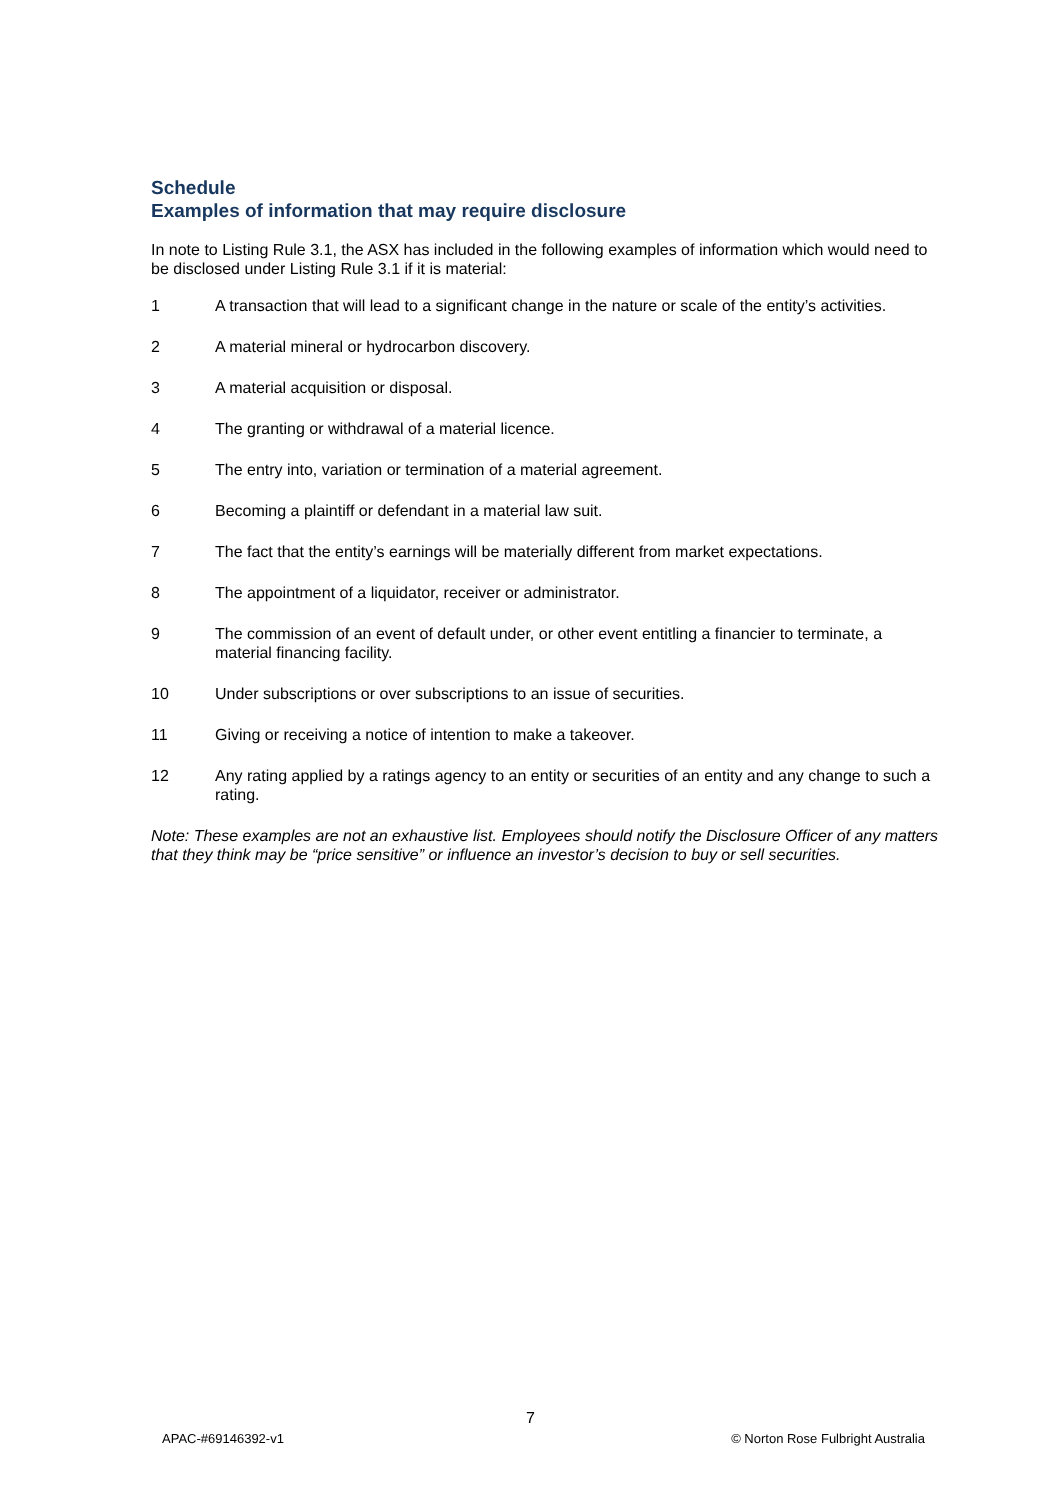Schedule
Examples of information that may require disclosure
In note to Listing Rule 3.1, the ASX has included in the following examples of information which would need to be disclosed under Listing Rule 3.1 if it is material:
1 A transaction that will lead to a significant change in the nature or scale of the entity’s activities.
2 A material mineral or hydrocarbon discovery.
3 A material acquisition or disposal.
4 The granting or withdrawal of a material licence.
5 The entry into, variation or termination of a material agreement.
6 Becoming a plaintiff or defendant in a material law suit.
7 The fact that the entity’s earnings will be materially different from market expectations.
8 The appointment of a liquidator, receiver or administrator.
9 The commission of an event of default under, or other event entitling a financier to terminate, a material financing facility.
10 Under subscriptions or over subscriptions to an issue of securities.
11 Giving or receiving a notice of intention to make a takeover.
12 Any rating applied by a ratings agency to an entity or securities of an entity and any change to such a rating.
Note: These examples are not an exhaustive list. Employees should notify the Disclosure Officer of any matters that they think may be “price sensitive” or influence an investor’s decision to buy or sell securities.
7
APAC-#69146392-v1 © Norton Rose Fulbright Australia